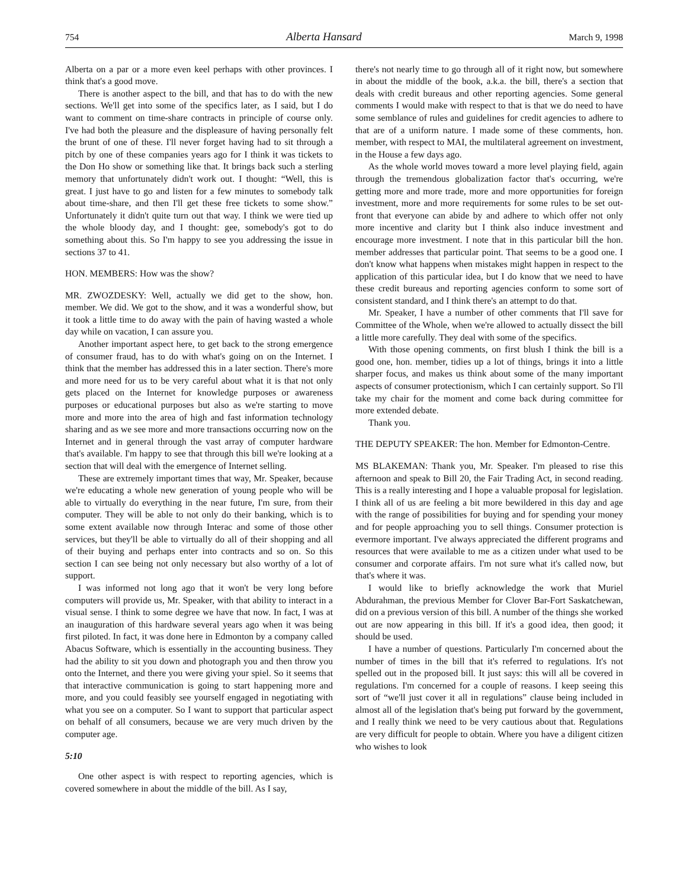754 Alberta Hansard March 9, 1998
Alberta on a par or a more even keel perhaps with other provinces. I think that's a good move.
There is another aspect to the bill, and that has to do with the new sections. We'll get into some of the specifics later, as I said, but I do want to comment on time-share contracts in principle of course only. I've had both the pleasure and the displeasure of having personally felt the brunt of one of these. I'll never forget having had to sit through a pitch by one of these companies years ago for I think it was tickets to the Don Ho show or something like that. It brings back such a sterling memory that unfortunately didn't work out. I thought: “Well, this is great. I just have to go and listen for a few minutes to somebody talk about time-share, and then I'll get these free tickets to some show.” Unfortunately it didn't quite turn out that way. I think we were tied up the whole bloody day, and I thought: gee, somebody's got to do something about this. So I'm happy to see you addressing the issue in sections 37 to 41.
HON. MEMBERS: How was the show?
MR. ZWOZDESKY: Well, actually we did get to the show, hon. member. We did. We got to the show, and it was a wonderful show, but it took a little time to do away with the pain of having wasted a whole day while on vacation, I can assure you.
Another important aspect here, to get back to the strong emergence of consumer fraud, has to do with what's going on on the Internet. I think that the member has addressed this in a later section. There's more and more need for us to be very careful about what it is that not only gets placed on the Internet for knowledge purposes or awareness purposes or educational purposes but also as we're starting to move more and more into the area of high and fast information technology sharing and as we see more and more transactions occurring now on the Internet and in general through the vast array of computer hardware that's available. I'm happy to see that through this bill we're looking at a section that will deal with the emergence of Internet selling.
These are extremely important times that way, Mr. Speaker, because we're educating a whole new generation of young people who will be able to virtually do everything in the near future, I'm sure, from their computer. They will be able to not only do their banking, which is to some extent available now through Interac and some of those other services, but they'll be able to virtually do all of their shopping and all of their buying and perhaps enter into contracts and so on. So this section I can see being not only necessary but also worthy of a lot of support.
I was informed not long ago that it won't be very long before computers will provide us, Mr. Speaker, with that ability to interact in a visual sense. I think to some degree we have that now. In fact, I was at an inauguration of this hardware several years ago when it was being first piloted. In fact, it was done here in Edmonton by a company called Abacus Software, which is essentially in the accounting business. They had the ability to sit you down and photograph you and then throw you onto the Internet, and there you were giving your spiel. So it seems that that interactive communication is going to start happening more and more, and you could feasibly see yourself engaged in negotiating with what you see on a computer. So I want to support that particular aspect on behalf of all consumers, because we are very much driven by the computer age.
5:10
One other aspect is with respect to reporting agencies, which is covered somewhere in about the middle of the bill. As I say,
there's not nearly time to go through all of it right now, but somewhere in about the middle of the book, a.k.a. the bill, there's a section that deals with credit bureaus and other reporting agencies. Some general comments I would make with respect to that is that we do need to have some semblance of rules and guidelines for credit agencies to adhere to that are of a uniform nature. I made some of these comments, hon. member, with respect to MAI, the multilateral agreement on investment, in the House a few days ago.
As the whole world moves toward a more level playing field, again through the tremendous globalization factor that's occurring, we're getting more and more trade, more and more opportunities for foreign investment, more and more requirements for some rules to be set out-front that everyone can abide by and adhere to which offer not only more incentive and clarity but I think also induce investment and encourage more investment. I note that in this particular bill the hon. member addresses that particular point. That seems to be a good one. I don't know what happens when mistakes might happen in respect to the application of this particular idea, but I do know that we need to have these credit bureaus and reporting agencies conform to some sort of consistent standard, and I think there's an attempt to do that.
Mr. Speaker, I have a number of other comments that I'll save for Committee of the Whole, when we're allowed to actually dissect the bill a little more carefully. They deal with some of the specifics.
With those opening comments, on first blush I think the bill is a good one, hon. member, tidies up a lot of things, brings it into a little sharper focus, and makes us think about some of the many important aspects of consumer protectionism, which I can certainly support. So I'll take my chair for the moment and come back during committee for more extended debate.
Thank you.
THE DEPUTY SPEAKER: The hon. Member for Edmonton-Centre.
MS BLAKEMAN: Thank you, Mr. Speaker. I'm pleased to rise this afternoon and speak to Bill 20, the Fair Trading Act, in second reading. This is a really interesting and I hope a valuable proposal for legislation. I think all of us are feeling a bit more bewildered in this day and age with the range of possibilities for buying and for spending your money and for people approaching you to sell things. Consumer protection is evermore important. I've always appreciated the different programs and resources that were available to me as a citizen under what used to be consumer and corporate affairs. I'm not sure what it's called now, but that's where it was.
I would like to briefly acknowledge the work that Muriel Abdurahman, the previous Member for Clover Bar-Fort Saskatchewan, did on a previous version of this bill. A number of the things she worked out are now appearing in this bill. If it's a good idea, then good; it should be used.
I have a number of questions. Particularly I'm concerned about the number of times in the bill that it's referred to regulations. It's not spelled out in the proposed bill. It just says: this will all be covered in regulations. I'm concerned for a couple of reasons. I keep seeing this sort of “we'll just cover it all in regulations” clause being included in almost all of the legislation that's being put forward by the government, and I really think we need to be very cautious about that. Regulations are very difficult for people to obtain. Where you have a diligent citizen who wishes to look